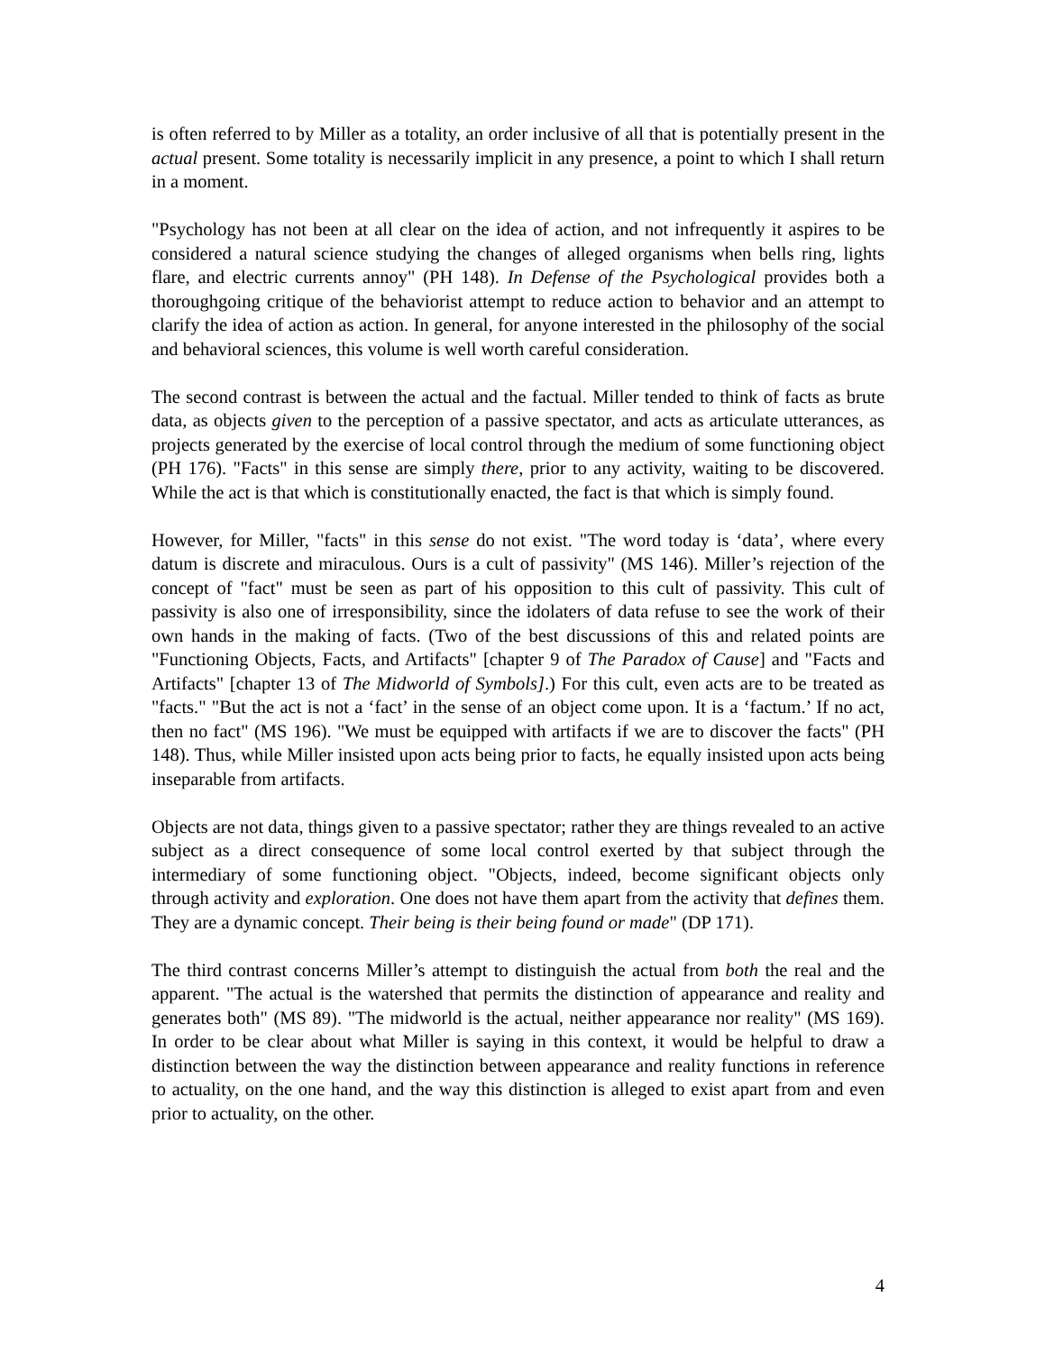is often referred to by Miller as a totality, an order inclusive of all that is potentially present in the actual present. Some totality is necessarily implicit in any presence, a point to which I shall return in a moment.
"Psychology has not been at all clear on the idea of action, and not infrequently it aspires to be considered a natural science studying the changes of alleged organisms when bells ring, lights flare, and electric currents annoy" (PH 148). In Defense of the Psychological provides both a thoroughgoing critique of the behaviorist attempt to reduce action to behavior and an attempt to clarify the idea of action as action. In general, for anyone interested in the philosophy of the social and behavioral sciences, this volume is well worth careful consideration.
The second contrast is between the actual and the factual. Miller tended to think of facts as brute data, as objects given to the perception of a passive spectator, and acts as articulate utterances, as projects generated by the exercise of local control through the medium of some functioning object (PH 176). "Facts" in this sense are simply there, prior to any activity, waiting to be discovered. While the act is that which is constitutionally enacted, the fact is that which is simply found.
However, for Miller, "facts" in this sense do not exist. "The word today is ‘data’, where every datum is discrete and miraculous. Ours is a cult of passivity" (MS 146). Miller’s rejection of the concept of "fact" must be seen as part of his opposition to this cult of passivity. This cult of passivity is also one of irresponsibility, since the idolaters of data refuse to see the work of their own hands in the making of facts. (Two of the best discussions of this and related points are "Functioning Objects, Facts, and Artifacts" [chapter 9 of The Paradox of Cause] and "Facts and Artifacts" [chapter 13 of The Midworld of Symbols].) For this cult, even acts are to be treated as "facts." "But the act is not a ‘fact’ in the sense of an object come upon. It is a ‘factum.’ If no act, then no fact" (MS 196). "We must be equipped with artifacts if we are to discover the facts" (PH 148). Thus, while Miller insisted upon acts being prior to facts, he equally insisted upon acts being inseparable from artifacts.
Objects are not data, things given to a passive spectator; rather they are things revealed to an active subject as a direct consequence of some local control exerted by that subject through the intermediary of some functioning object. "Objects, indeed, become significant objects only through activity and exploration. One does not have them apart from the activity that defines them. They are a dynamic concept. Their being is their being found or made" (DP 171).
The third contrast concerns Miller’s attempt to distinguish the actual from both the real and the apparent. "The actual is the watershed that permits the distinction of appearance and reality and generates both" (MS 89). "The midworld is the actual, neither appearance nor reality" (MS 169). In order to be clear about what Miller is saying in this context, it would be helpful to draw a distinction between the way the distinction between appearance and reality functions in reference to actuality, on the one hand, and the way this distinction is alleged to exist apart from and even prior to actuality, on the other.
4